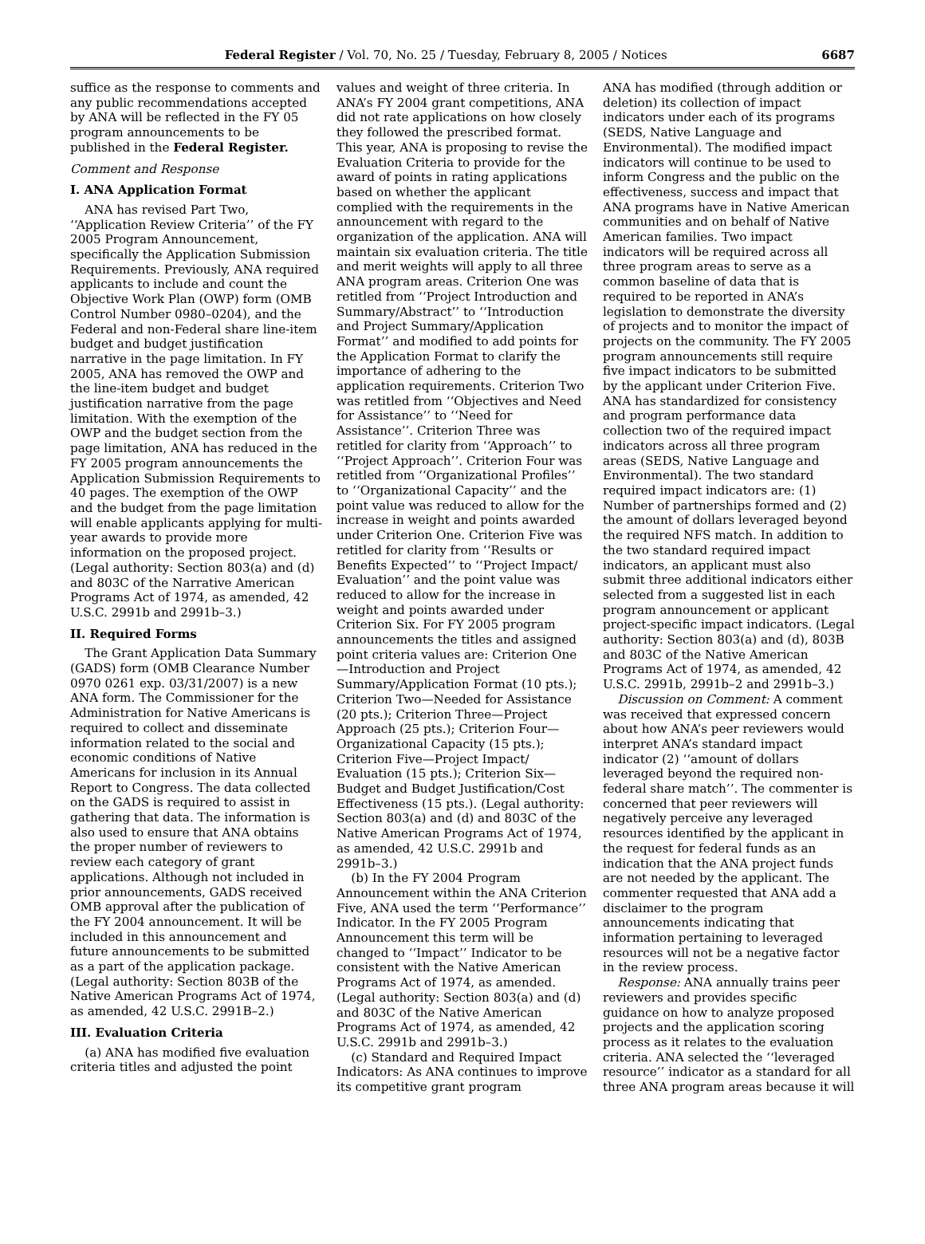Federal Register / Vol. 70, No. 25 / Tuesday, February 8, 2005 / Notices 6687
suffice as the response to comments and any public recommendations accepted by ANA will be reflected in the FY 05 program announcements to be published in the Federal Register.
Comment and Response
I. ANA Application Format
ANA has revised Part Two, ‘‘Application Review Criteria’’ of the FY 2005 Program Announcement, specifically the Application Submission Requirements. Previously, ANA required applicants to include and count the Objective Work Plan (OWP) form (OMB Control Number 0980–0204), and the Federal and non-Federal share line-item budget and budget justification narrative in the page limitation. In FY 2005, ANA has removed the OWP and the line-item budget and budget justification narrative from the page limitation. With the exemption of the OWP and the budget section from the page limitation, ANA has reduced in the FY 2005 program announcements the Application Submission Requirements to 40 pages. The exemption of the OWP and the budget from the page limitation will enable applicants applying for multi-year awards to provide more information on the proposed project. (Legal authority: Section 803(a) and (d) and 803C of the Narrative American Programs Act of 1974, as amended, 42 U.S.C. 2991b and 2991b–3.)
II. Required Forms
The Grant Application Data Summary (GADS) form (OMB Clearance Number 0970 0261 exp. 03/31/2007) is a new ANA form. The Commissioner for the Administration for Native Americans is required to collect and disseminate information related to the social and economic conditions of Native Americans for inclusion in its Annual Report to Congress. The data collected on the GADS is required to assist in gathering that data. The information is also used to ensure that ANA obtains the proper number of reviewers to review each category of grant applications. Although not included in prior announcements, GADS received OMB approval after the publication of the FY 2004 announcement. It will be included in this announcement and future announcements to be submitted as a part of the application package. (Legal authority: Section 803B of the Native American Programs Act of 1974, as amended, 42 U.S.C. 2991B–2.)
III. Evaluation Criteria
(a) ANA has modified five evaluation criteria titles and adjusted the point
values and weight of three criteria. In ANA’s FY 2004 grant competitions, ANA did not rate applications on how closely they followed the prescribed format. This year, ANA is proposing to revise the Evaluation Criteria to provide for the award of points in rating applications based on whether the applicant complied with the requirements in the announcement with regard to the organization of the application. ANA will maintain six evaluation criteria. The title and merit weights will apply to all three ANA program areas. Criterion One was retitled from ‘‘Project Introduction and Summary/Abstract’’ to ‘‘Introduction and Project Summary/Application Format’’ and modified to add points for the Application Format to clarify the importance of adhering to the application requirements. Criterion Two was retitled from ‘‘Objectives and Need for Assistance’’ to ‘‘Need for Assistance’’. Criterion Three was retitled for clarity from ‘‘Approach’’ to ‘‘Project Approach’’. Criterion Four was retitled from ‘‘Organizational Profiles’’ to ‘‘Organizational Capacity’’ and the point value was reduced to allow for the increase in weight and points awarded under Criterion One. Criterion Five was retitled for clarity from ‘‘Results or Benefits Expected’’ to ‘‘Project Impact/ Evaluation’’ and the point value was reduced to allow for the increase in weight and points awarded under Criterion Six. For FY 2005 program announcements the titles and assigned point criteria values are: Criterion One—Introduction and Project Summary/Application Format (10 pts.); Criterion Two—Needed for Assistance (20 pts.); Criterion Three—Project Approach (25 pts.); Criterion Four—Organizational Capacity (15 pts.); Criterion Five—Project Impact/ Evaluation (15 pts.); Criterion Six—Budget and Budget Justification/Cost Effectiveness (15 pts.). (Legal authority: Section 803(a) and (d) and 803C of the Native American Programs Act of 1974, as amended, 42 U.S.C. 2991b and 2991b–3.)
(b) In the FY 2004 Program Announcement within the ANA Criterion Five, ANA used the term ‘‘Performance’’ Indicator. In the FY 2005 Program Announcement this term will be changed to ‘‘Impact’’ Indicator to be consistent with the Native American Programs Act of 1974, as amended. (Legal authority: Section 803(a) and (d) and 803C of the Native American Programs Act of 1974, as amended, 42 U.S.C. 2991b and 2991b–3.)
(c) Standard and Required Impact Indicators: As ANA continues to improve its competitive grant program
ANA has modified (through addition or deletion) its collection of impact indicators under each of its programs (SEDS, Native Language and Environmental). The modified impact indicators will continue to be used to inform Congress and the public on the effectiveness, success and impact that ANA programs have in Native American communities and on behalf of Native American families. Two impact indicators will be required across all three program areas to serve as a common baseline of data that is required to be reported in ANA’s legislation to demonstrate the diversity of projects and to monitor the impact of projects on the community. The FY 2005 program announcements still require five impact indicators to be submitted by the applicant under Criterion Five. ANA has standardized for consistency and program performance data collection two of the required impact indicators across all three program areas (SEDS, Native Language and Environmental). The two standard required impact indicators are: (1) Number of partnerships formed and (2) the amount of dollars leveraged beyond the required NFS match. In addition to the two standard required impact indicators, an applicant must also submit three additional indicators either selected from a suggested list in each program announcement or applicant project-specific impact indicators. (Legal authority: Section 803(a) and (d), 803B and 803C of the Native American Programs Act of 1974, as amended, 42 U.S.C. 2991b, 2991b–2 and 2991b–3.)
Discussion on Comment: A comment was received that expressed concern about how ANA’s peer reviewers would interpret ANA’s standard impact indicator (2) ‘‘amount of dollars leveraged beyond the required non-federal share match’’. The commenter is concerned that peer reviewers will negatively perceive any leveraged resources identified by the applicant in the request for federal funds as an indication that the ANA project funds are not needed by the applicant. The commenter requested that ANA add a disclaimer to the program announcements indicating that information pertaining to leveraged resources will not be a negative factor in the review process.
Response: ANA annually trains peer reviewers and provides specific guidance on how to analyze proposed projects and the application scoring process as it relates to the evaluation criteria. ANA selected the ‘‘leveraged resource’’ indicator as a standard for all three ANA program areas because it will